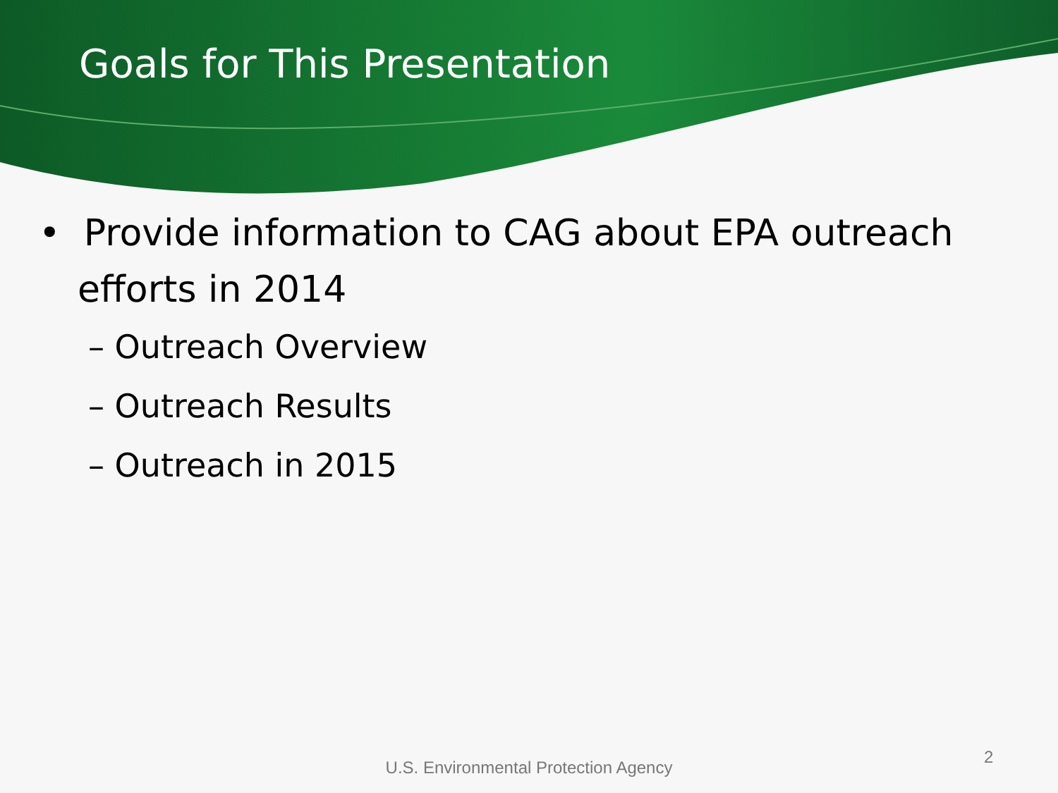Goals for This Presentation
• Provide information to CAG about EPA outreach efforts in 2014
– Outreach Overview
– Outreach Results
– Outreach in 2015
U.S. Environmental Protection Agency
2